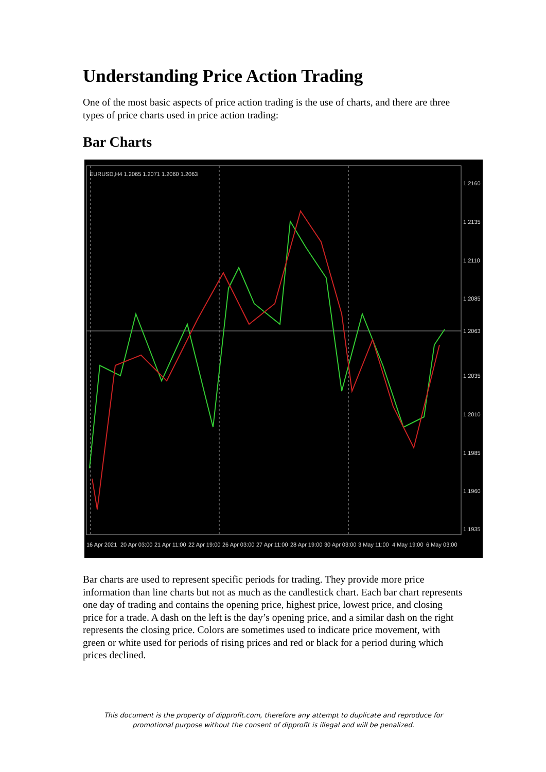Understanding Price Action Trading
One of the most basic aspects of price action trading is the use of charts, and there are three types of price charts used in price action trading:
Bar Charts
EURUSD,H4 1.2065 1.2071 1.2060 1.2063
1.2160
1.2135
1.2110
1.2085
1.2063
1.2035
1.2010
1.1985
1.1960
1.1935
16 Apr 2021
20 Apr 03:00
21 Apr 11:00
22 Apr 19:00
26 Apr 03:00
27 Apr 11:00
28 Apr 19:00
30 Apr 03:00
3 May 11:00
4 May 19:00
6 May 03:00
Bar charts are used to represent specific periods for trading. They provide more price information than line charts but not as much as the candlestick chart. Each bar chart represents one day of trading and contains the opening price, highest price, lowest price, and closing price for a trade. A dash on the left is the day’s opening price, and a similar dash on the right represents the closing price. Colors are sometimes used to indicate price movement, with green or white used for periods of rising prices and red or black for a period during which prices declined.
This document is the property of dipprofit.com, therefore any attempt to duplicate and reproduce for promotional purpose without the consent of dipprofit is illegal and will be penalized.